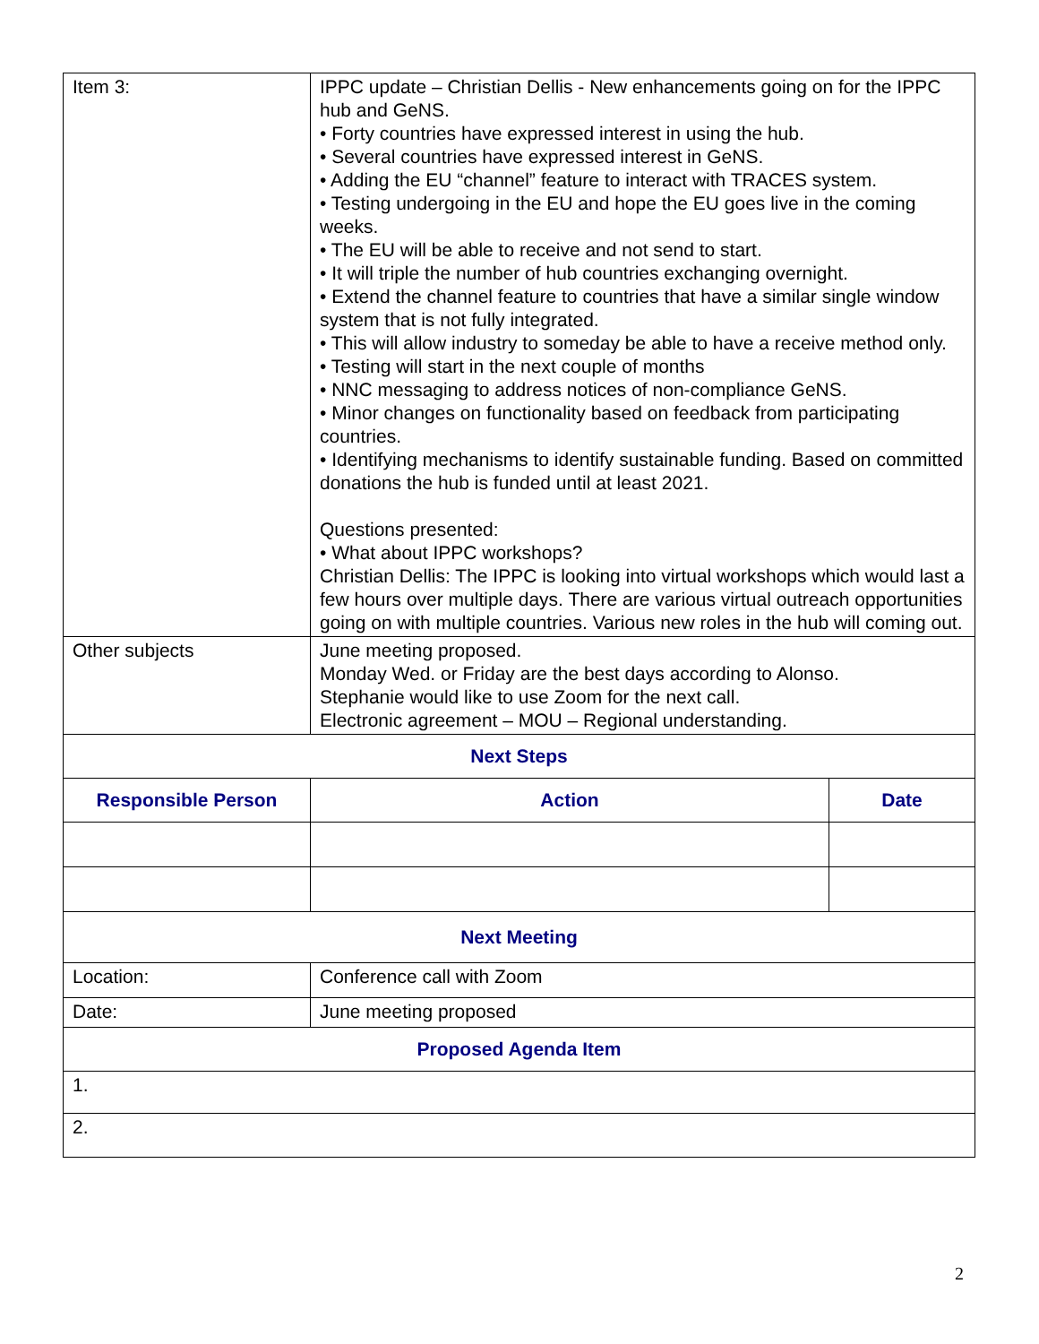| Item 3: | IPPC update – Christian Dellis - New enhancements going on for the IPPC hub and GeNS. • Forty countries have expressed interest in using the hub. • Several countries have expressed interest in GeNS. • Adding the EU “channel” feature to interact with TRACES system. • Testing undergoing in the EU and hope the EU goes live in the coming weeks. • The EU will be able to receive and not send to start. • It will triple the number of hub countries exchanging overnight. • Extend the channel feature to countries that have a similar single window system that is not fully integrated. • This will allow industry to someday be able to have a receive method only. • Testing will start in the next couple of months • NNC messaging to address notices of non-compliance GeNS. • Minor changes on functionality based on feedback from participating countries. • Identifying mechanisms to identify sustainable funding. Based on committed donations the hub is funded until at least 2021. Questions presented: • What about IPPC workshops? Christian Dellis: The IPPC is looking into virtual workshops which would last a few hours over multiple days. There are various virtual outreach opportunities going on with multiple countries. Various new roles in the hub will coming out. | |
| Other subjects | June meeting proposed. Monday Wed. or Friday are the best days according to Alonso. Stephanie would like to use Zoom for the next call. Electronic agreement – MOU – Regional understanding. | |
| Next Steps | | |
| Responsible Person | Action | Date |
| Next Meeting | | |
| Location: | Conference call with Zoom | |
| Date: | June meeting proposed | |
| Proposed Agenda Item | | |
| 1. | | |
| 2. | | |
2